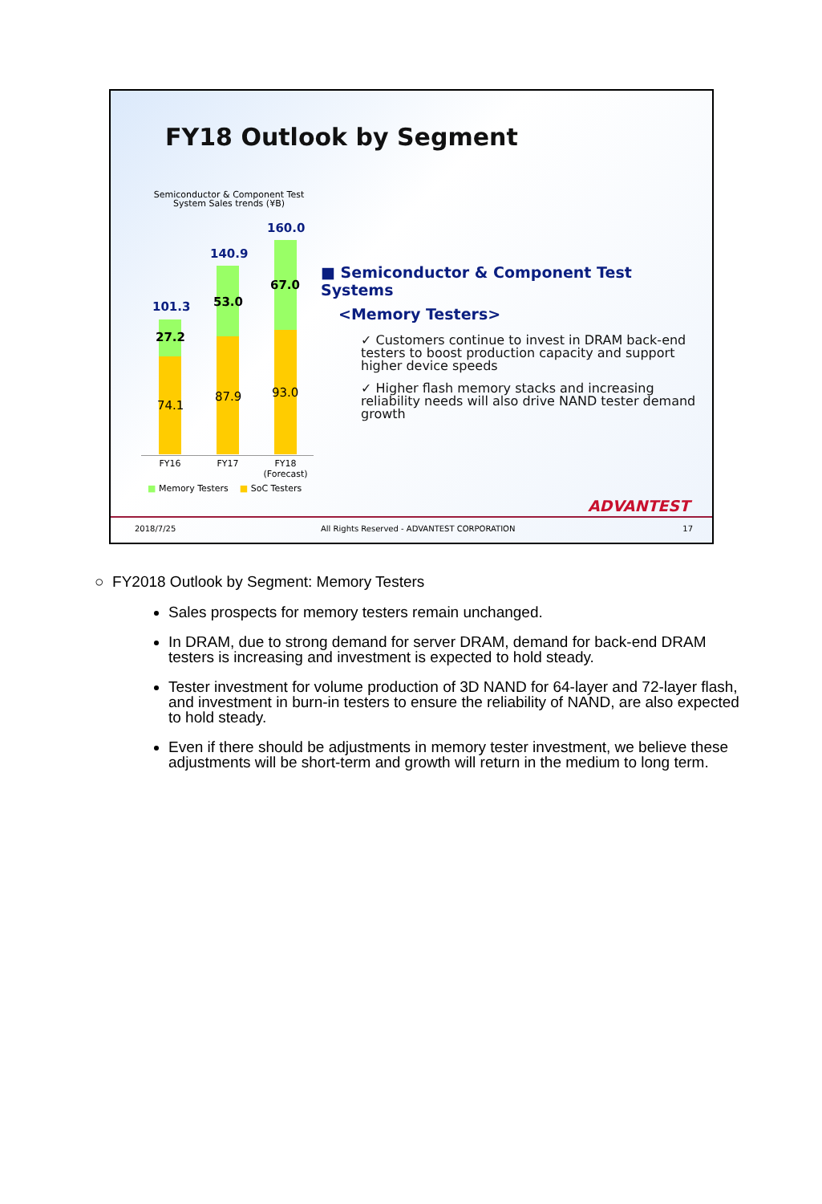FY18 Outlook by Segment
Semiconductor & Component Test System Sales trends (¥B)
101.3
140.9
160.0
27.2
53.0
67.0
74.1
87.9 93.0
FY16 FY17
FY18 (Forecast)
■ Memory Testers ■ SoC Testers
■ Semiconductor & Component Test Systems
<Memory Testers>
✓ Customers continue to invest in DRAM back-end testers to boost production capacity and support higher device speeds
✓ Higher flash memory stacks and increasing reliability needs will also drive NAND tester demand growth
ADVANTEST
2018/7/25
All Rights Reserved - ADVANTEST CORPORATION
17
○ FY2018 Outlook by Segment: Memory Testers
Sales prospects for memory testers remain unchanged.
In DRAM, due to strong demand for server DRAM, demand for back-end DRAM testers is increasing and investment is expected to hold steady.
Tester investment for volume production of 3D NAND for 64-layer and 72-layer flash, and investment in burn-in testers to ensure the reliability of NAND, are also expected to hold steady.
Even if there should be adjustments in memory tester investment, we believe these adjustments will be short-term and growth will return in the medium to long term.